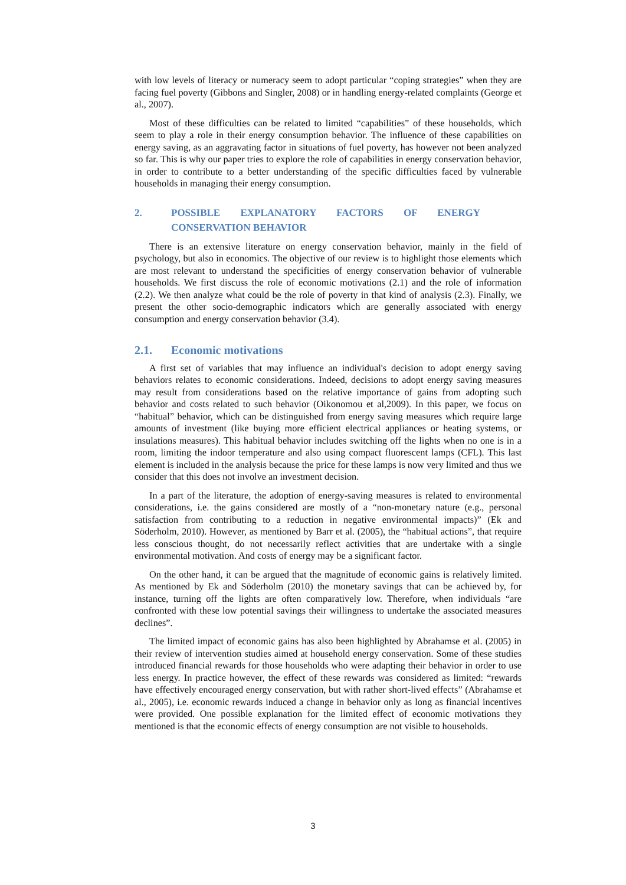with low levels of literacy or numeracy seem to adopt particular “coping strategies” when they are facing fuel poverty (Gibbons and Singler, 2008) or in handling energy-related complaints (George et al., 2007).
Most of these difficulties can be related to limited “capabilities” of these households, which seem to play a role in their energy consumption behavior. The influence of these capabilities on energy saving, as an aggravating factor in situations of fuel poverty, has however not been analyzed so far. This is why our paper tries to explore the role of capabilities in energy conservation behavior, in order to contribute to a better understanding of the specific difficulties faced by vulnerable households in managing their energy consumption.
2. POSSIBLE EXPLANATORY FACTORS OF ENERGY CONSERVATION BEHAVIOR
There is an extensive literature on energy conservation behavior, mainly in the field of psychology, but also in economics. The objective of our review is to highlight those elements which are most relevant to understand the specificities of energy conservation behavior of vulnerable households. We first discuss the role of economic motivations (2.1) and the role of information (2.2). We then analyze what could be the role of poverty in that kind of analysis (2.3). Finally, we present the other socio-demographic indicators which are generally associated with energy consumption and energy conservation behavior (3.4).
2.1. Economic motivations
A first set of variables that may influence an individual's decision to adopt energy saving behaviors relates to economic considerations. Indeed, decisions to adopt energy saving measures may result from considerations based on the relative importance of gains from adopting such behavior and costs related to such behavior (Oikonomou et al,2009). In this paper, we focus on “habitual” behavior, which can be distinguished from energy saving measures which require large amounts of investment (like buying more efficient electrical appliances or heating systems, or insulations measures). This habitual behavior includes switching off the lights when no one is in a room, limiting the indoor temperature and also using compact fluorescent lamps (CFL). This last element is included in the analysis because the price for these lamps is now very limited and thus we consider that this does not involve an investment decision.
In a part of the literature, the adoption of energy-saving measures is related to environmental considerations, i.e. the gains considered are mostly of a “non-monetary nature (e.g., personal satisfaction from contributing to a reduction in negative environmental impacts)” (Ek and Söderholm, 2010). However, as mentioned by Barr et al. (2005), the “habitual actions”, that require less conscious thought, do not necessarily reflect activities that are undertake with a single environmental motivation. And costs of energy may be a significant factor.
On the other hand, it can be argued that the magnitude of economic gains is relatively limited. As mentioned by Ek and Söderholm (2010) the monetary savings that can be achieved by, for instance, turning off the lights are often comparatively low. Therefore, when individuals “are confronted with these low potential savings their willingness to undertake the associated measures declines”.
The limited impact of economic gains has also been highlighted by Abrahamse et al. (2005) in their review of intervention studies aimed at household energy conservation. Some of these studies introduced financial rewards for those households who were adapting their behavior in order to use less energy. In practice however, the effect of these rewards was considered as limited: “rewards have effectively encouraged energy conservation, but with rather short-lived effects” (Abrahamse et al., 2005), i.e. economic rewards induced a change in behavior only as long as financial incentives were provided. One possible explanation for the limited effect of economic motivations they mentioned is that the economic effects of energy consumption are not visible to households.
3